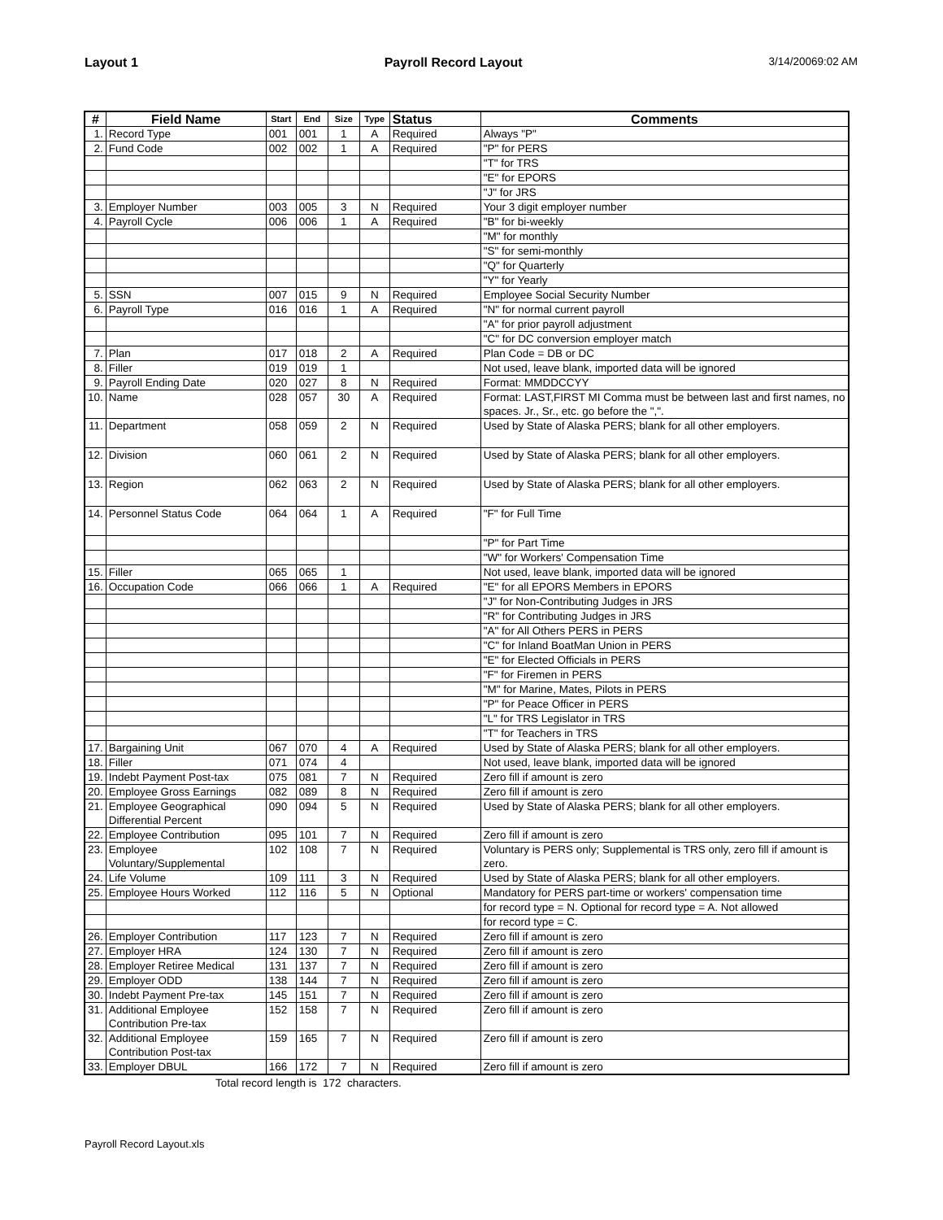Layout 1 Payroll Record Layout 3/14/20069:02 AM
| # | Field Name | Start | End | Size | Type | Status | Comments |
| --- | --- | --- | --- | --- | --- | --- | --- |
| 1. | Record Type | 001 | 001 | 1 | A | Required | Always "P" |
| 2. | Fund Code | 002 | 002 | 1 | A | Required | "P" for PERS |
| | | | | | | | "T" for TRS |
| | | | | | | | "E" for EPORS |
| | | | | | | | "J" for JRS |
| 3. | Employer Number | 003 | 005 | 3 | N | Required | Your 3 digit employer number |
| 4. | Payroll Cycle | 006 | 006 | 1 | A | Required | "B" for bi-weekly |
| | | | | | | | "M" for monthly |
| | | | | | | | "S" for semi-monthly |
| | | | | | | | "Q" for Quarterly |
| | | | | | | | "Y" for Yearly |
| 5. | SSN | 007 | 015 | 9 | N | Required | Employee Social Security Number |
| 6. | Payroll Type | 016 | 016 | 1 | A | Required | "N" for normal current payroll |
| | | | | | | | "A" for prior payroll adjustment |
| | | | | | | | "C" for DC conversion employer match |
| 7. | Plan | 017 | 018 | 2 | A | Required | Plan Code = DB or DC |
| 8. | Filler | 019 | 019 | 1 | | | Not used, leave blank, imported data will be ignored |
| 9. | Payroll Ending Date | 020 | 027 | 8 | N | Required | Format: MMDDCCYY |
| 10. | Name | 028 | 057 | 30 | A | Required | Format: LAST,FIRST MI Comma must be between last and first names, no spaces. Jr., Sr., etc. go before the ",". |
| 11. | Department | 058 | 059 | 2 | N | Required | Used by State of Alaska PERS; blank for all other employers. |
| 12. | Division | 060 | 061 | 2 | N | Required | Used by State of Alaska PERS; blank for all other employers. |
| 13. | Region | 062 | 063 | 2 | N | Required | Used by State of Alaska PERS; blank for all other employers. |
| 14. | Personnel Status Code | 064 | 064 | 1 | A | Required | "F" for Full Time |
| | | | | | | | "P" for Part Time |
| | | | | | | | "W" for Workers' Compensation Time |
| 15. | Filler | 065 | 065 | 1 | | | Not used, leave blank, imported data will be ignored |
| 16. | Occupation Code | 066 | 066 | 1 | A | Required | "E" for all EPORS Members in EPORS |
| | | | | | | | "J" for Non-Contributing Judges in JRS |
| | | | | | | | "R" for Contributing Judges in JRS |
| | | | | | | | "A" for All Others PERS in PERS |
| | | | | | | | "C" for Inland BoatMan Union in PERS |
| | | | | | | | "E" for Elected Officials in PERS |
| | | | | | | | "F" for Firemen in PERS |
| | | | | | | | "M" for Marine, Mates, Pilots in PERS |
| | | | | | | | "P" for Peace Officer in PERS |
| | | | | | | | "L" for TRS Legislator in TRS |
| | | | | | | | "T" for Teachers in TRS |
| 17. | Bargaining Unit | 067 | 070 | 4 | A | Required | Used by State of Alaska PERS; blank for all other employers. |
| 18. | Filler | 071 | 074 | 4 | | | Not used, leave blank, imported data will be ignored |
| 19. | Indebt Payment Post-tax | 075 | 081 | 7 | N | Required | Zero fill if amount is zero |
| 20. | Employee Gross Earnings | 082 | 089 | 8 | N | Required | Zero fill if amount is zero |
| 21. | Employee Geographical Differential Percent | 090 | 094 | 5 | N | Required | Used by State of Alaska PERS; blank for all other employers. |
| 22. | Employee Contribution | 095 | 101 | 7 | N | Required | Zero fill if amount is zero |
| 23. | Employee Voluntary/Supplemental | 102 | 108 | 7 | N | Required | Voluntary is PERS only; Supplemental is TRS only, zero fill if amount is zero. |
| 24. | Life Volume | 109 | 111 | 3 | N | Required | Used by State of Alaska PERS; blank for all other employers. |
| 25. | Employee Hours Worked | 112 | 116 | 5 | N | Optional | Mandatory for PERS part-time or workers' compensation time |
| | | | | | | | for record type = N. Optional for record type = A. Not allowed |
| | | | | | | | for record type = C. |
| 26. | Employer Contribution | 117 | 123 | 7 | N | Required | Zero fill if amount is zero |
| 27. | Employer HRA | 124 | 130 | 7 | N | Required | Zero fill if amount is zero |
| 28. | Employer Retiree Medical | 131 | 137 | 7 | N | Required | Zero fill if amount is zero |
| 29. | Employer ODD | 138 | 144 | 7 | N | Required | Zero fill if amount is zero |
| 30. | Indebt Payment Pre-tax | 145 | 151 | 7 | N | Required | Zero fill if amount is zero |
| 31. | Additional Employee Contribution Pre-tax | 152 | 158 | 7 | N | Required | Zero fill if amount is zero |
| 32. | Additional Employee Contribution Post-tax | 159 | 165 | 7 | N | Required | Zero fill if amount is zero |
| 33. | Employer DBUL | 166 | 172 | 7 | N | Required | Zero fill if amount is zero |
Total record length is 172 characters.
Payroll Record Layout.xls